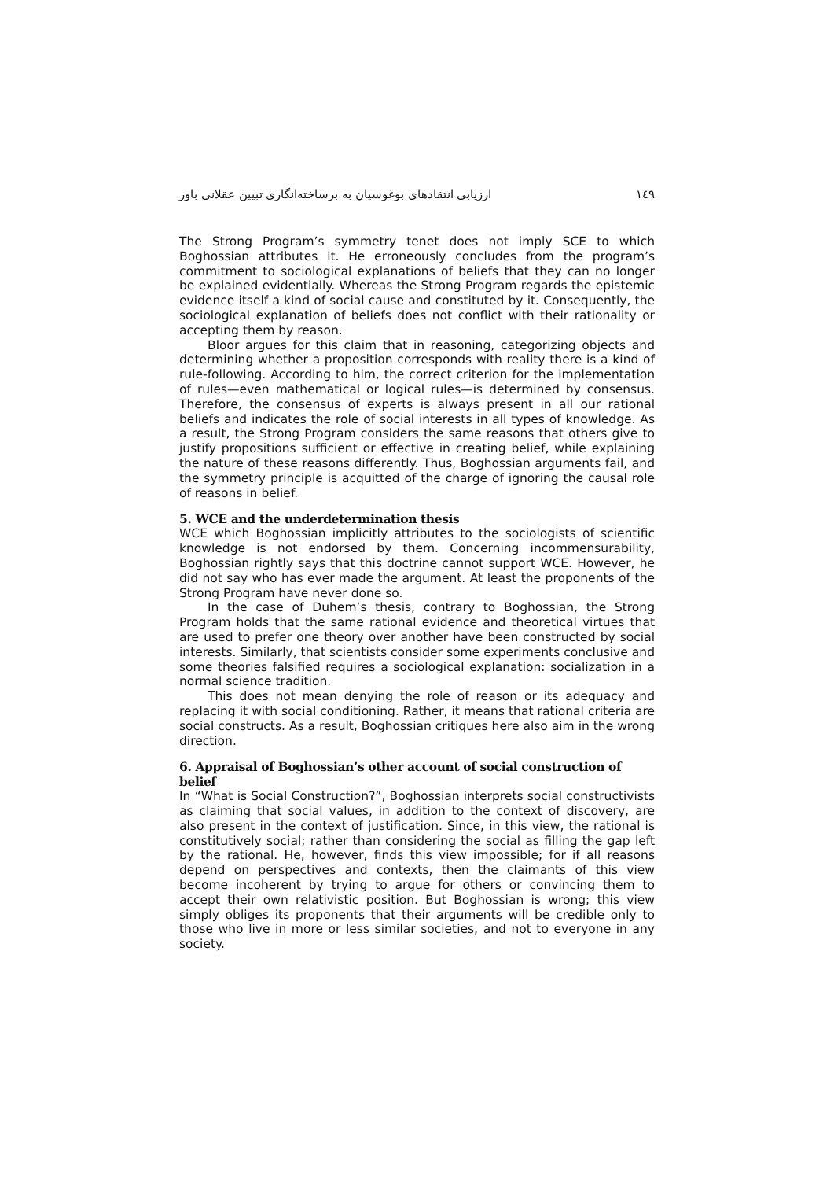ارزیابی انتقادهای بوغوسیان به برساخته‌انگاری تبیین عقلانی باور ١٤٩
The Strong Program’s symmetry tenet does not imply SCE to which Boghossian attributes it. He erroneously concludes from the program’s commitment to sociological explanations of beliefs that they can no longer be explained evidentially. Whereas the Strong Program regards the epistemic evidence itself a kind of social cause and constituted by it. Consequently, the sociological explanation of beliefs does not conflict with their rationality or accepting them by reason.
Bloor argues for this claim that in reasoning, categorizing objects and determining whether a proposition corresponds with reality there is a kind of rule-following. According to him, the correct criterion for the implementation of rules—even mathematical or logical rules—is determined by consensus. Therefore, the consensus of experts is always present in all our rational beliefs and indicates the role of social interests in all types of knowledge. As a result, the Strong Program considers the same reasons that others give to justify propositions sufficient or effective in creating belief, while explaining the nature of these reasons differently. Thus, Boghossian arguments fail, and the symmetry principle is acquitted of the charge of ignoring the causal role of reasons in belief.
5. WCE and the underdetermination thesis
WCE which Boghossian implicitly attributes to the sociologists of scientific knowledge is not endorsed by them. Concerning incommensurability, Boghossian rightly says that this doctrine cannot support WCE. However, he did not say who has ever made the argument. At least the proponents of the Strong Program have never done so.
In the case of Duhem’s thesis, contrary to Boghossian, the Strong Program holds that the same rational evidence and theoretical virtues that are used to prefer one theory over another have been constructed by social interests. Similarly, that scientists consider some experiments conclusive and some theories falsified requires a sociological explanation: socialization in a normal science tradition.
This does not mean denying the role of reason or its adequacy and replacing it with social conditioning. Rather, it means that rational criteria are social constructs. As a result, Boghossian critiques here also aim in the wrong direction.
6. Appraisal of Boghossian’s other account of social construction of belief
In “What is Social Construction?”, Boghossian interprets social constructivists as claiming that social values, in addition to the context of discovery, are also present in the context of justification. Since, in this view, the rational is constitutively social; rather than considering the social as filling the gap left by the rational. He, however, finds this view impossible; for if all reasons depend on perspectives and contexts, then the claimants of this view become incoherent by trying to argue for others or convincing them to accept their own relativistic position. But Boghossian is wrong; this view simply obliges its proponents that their arguments will be credible only to those who live in more or less similar societies, and not to everyone in any society.